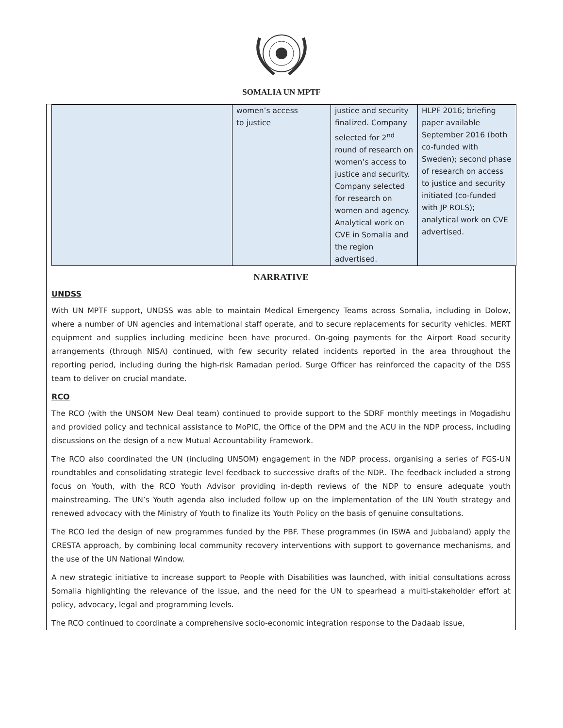SOMALIA UN MPTF
| | women’s access to justice | justice and security finalized. Company selected for 2<sup>nd</sup> round of research on women’s access to justice and security. Company selected for research on women and agency. Analytical work on CVE in Somalia and the region advertised. | HLPF 2016; briefing paper available September 2016 (both co-funded with Sweden); second phase of research on access to justice and security initiated (co-funded with JP ROLS); analytical work on CVE advertised. |
NARRATIVE
UNDSS
With UN MPTF support, UNDSS was able to maintain Medical Emergency Teams across Somalia, including in Dolow, where a number of UN agencies and international staff operate, and to secure replacements for security vehicles. MERT equipment and supplies including medicine been have procured. On-going payments for the Airport Road security arrangements (through NISA) continued, with few security related incidents reported in the area throughout the reporting period, including during the high-risk Ramadan period. Surge Officer has reinforced the capacity of the DSS team to deliver on crucial mandate.
RCO
The RCO (with the UNSOM New Deal team) continued to provide support to the SDRF monthly meetings in Mogadishu and provided policy and technical assistance to MoPIC, the Office of the DPM and the ACU in the NDP process, including discussions on the design of a new Mutual Accountability Framework.
The RCO also coordinated the UN (including UNSOM) engagement in the NDP process, organising a series of FGS-UN roundtables and consolidating strategic level feedback to successive drafts of the NDP.. The feedback included a strong focus on Youth, with the RCO Youth Advisor providing in-depth reviews of the NDP to ensure adequate youth mainstreaming. The UN’s Youth agenda also included follow up on the implementation of the UN Youth strategy and renewed advocacy with the Ministry of Youth to finalize its Youth Policy on the basis of genuine consultations.
The RCO led the design of new programmes funded by the PBF. These programmes (in ISWA and Jubbaland) apply the CRESTA approach, by combining local community recovery interventions with support to governance mechanisms, and the use of the UN National Window.
A new strategic initiative to increase support to People with Disabilities was launched, with initial consultations across Somalia highlighting the relevance of the issue, and the need for the UN to spearhead a multi-stakeholder effort at policy, advocacy, legal and programming levels.
The RCO continued to coordinate a comprehensive socio-economic integration response to the Dadaab issue,